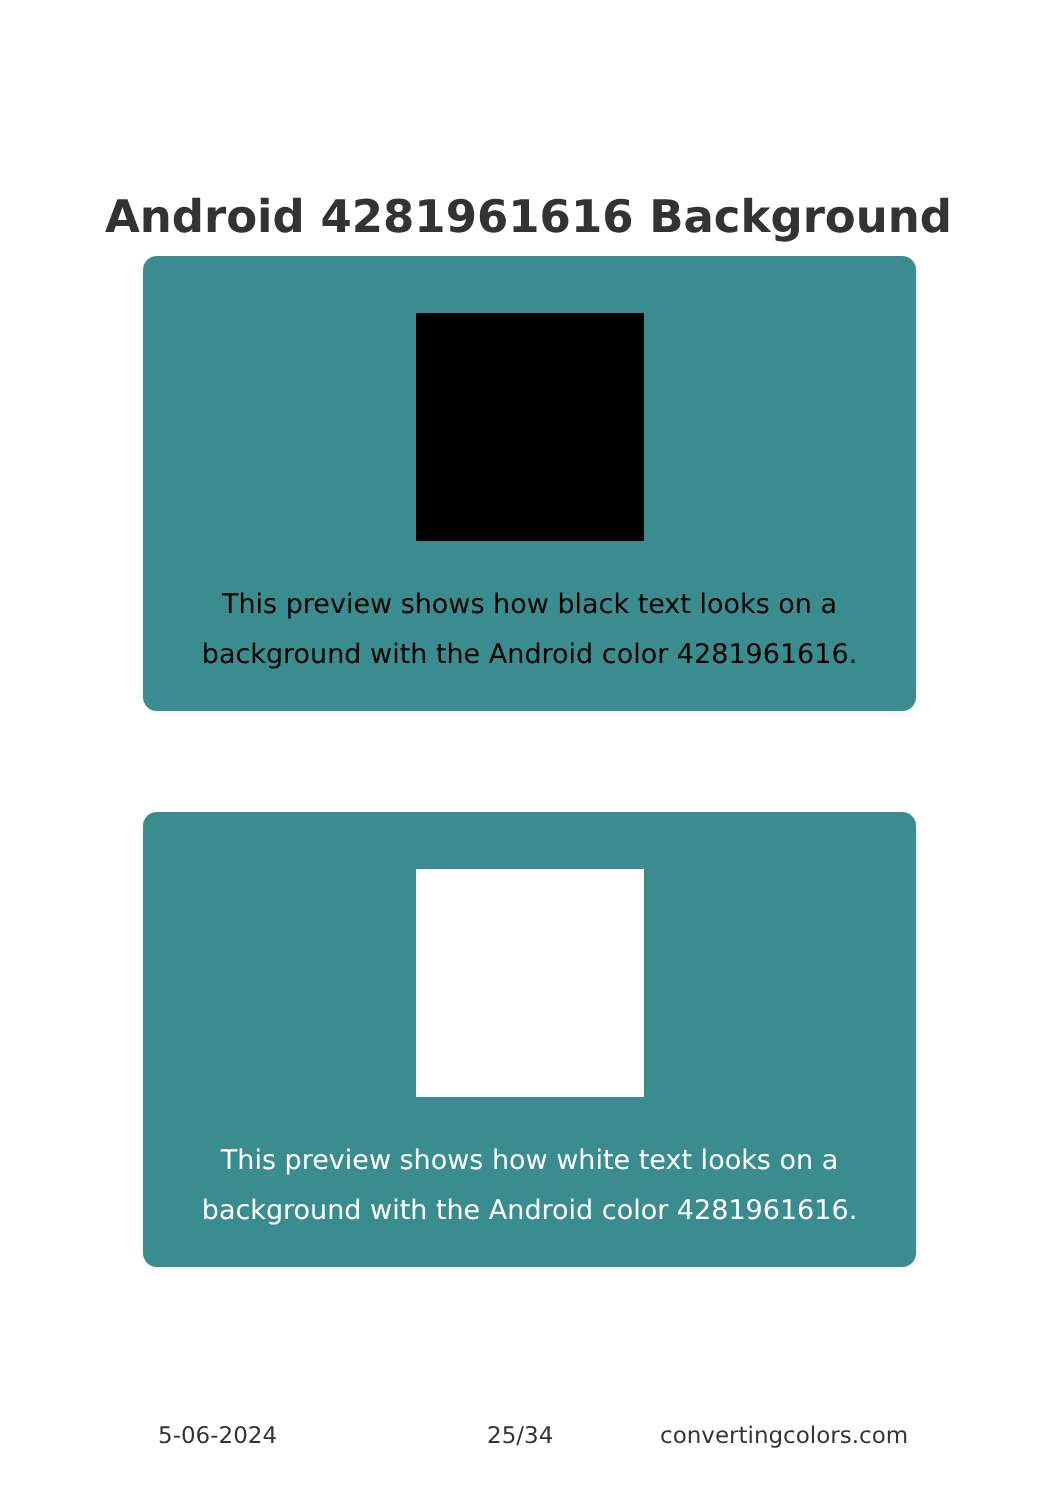Android 4281961616 Background
This preview shows how black text looks on a
background with the Android color 4281961616.
This preview shows how white text looks on a
background with the Android color 4281961616.
5-06-2024 25/34 convertingcolors.com